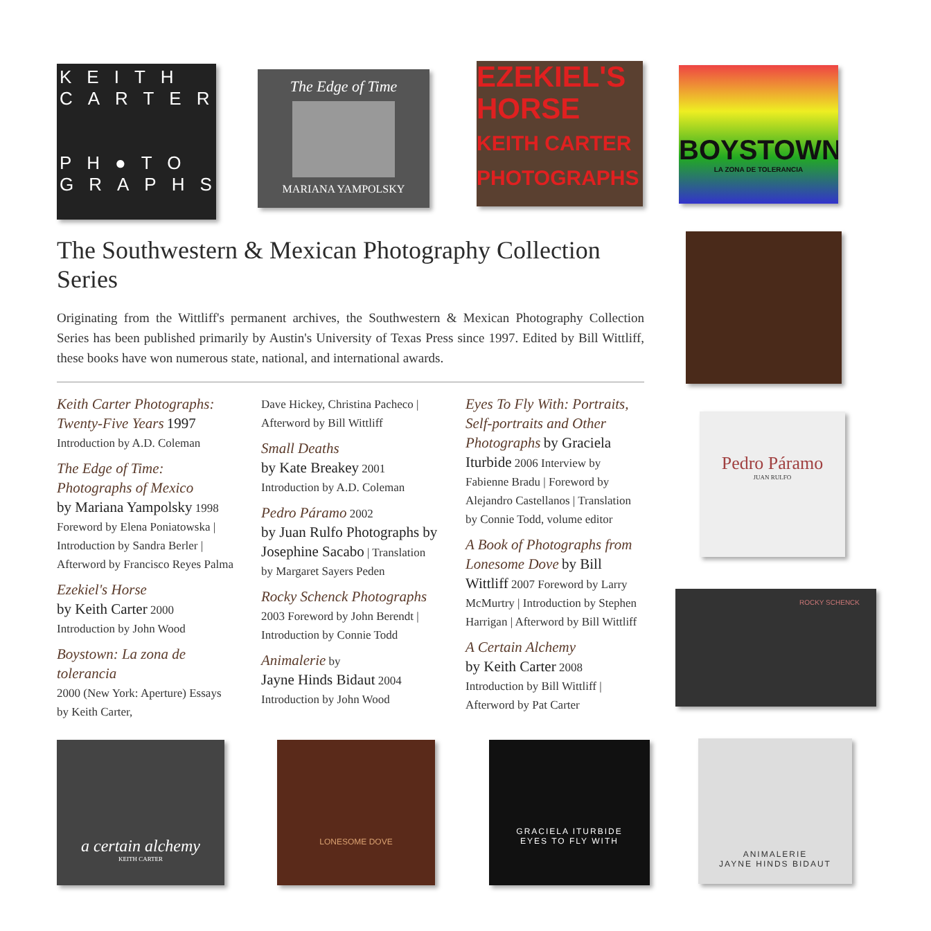KEITH CARTER
PH●TO GRAPHS
The Edge of Time
MARIANA YAMPOLSKY
EZEKIEL'S HORSE
KEITH CARTER PHOTOGRAPHS
BOYSTOWN
LA ZONA DE TOLERANCIA
Pedro Páramo
JUAN RULFO
ROCKY SCHENCK
a certain alchemy
KEITH CARTER
LONESOME DOVE
GRACIELA ITURBIDE
EYES TO FLY WITH
ANIMALERIE
JAYNE HINDS BIDAUT
The Southwestern & Mexican Photography Collection Series
Originating from the Wittliff's permanent archives, the Southwestern & Mexican Photography Collection Series has been published primarily by Austin's University of Texas Press since 1997. Edited by Bill Wittliff, these books have won numerous state, national, and international awards.
Keith Carter Photographs: Twenty-Five Years 1997
Introduction by A.D. Coleman
The Edge of Time: Photographs of Mexico
by Mariana Yampolsky 1998 Foreword by Elena Poniatowska | Introduction by Sandra Berler | Afterword by Francisco Reyes Palma
Ezekiel's Horse
by Keith Carter 2000
Introduction by John Wood
Boystown: La zona de tolerancia
2000 (New York: Aperture) Essays by Keith Carter,
Dave Hickey, Christina Pacheco | Afterword by Bill Wittliff
Small Deaths
by Kate Breakey 2001
Introduction by A.D. Coleman
Pedro Páramo 2002
by Juan Rulfo Photographs by Josephine Sacabo | Translation by Margaret Sayers Peden
Rocky Schenck Photographs
2003 Foreword by John Berendt | Introduction by Connie Todd
Animalerie by
Jayne Hinds Bidaut 2004
Introduction by John Wood
Eyes To Fly With: Portraits, Self-portraits and Other Photographs by Graciela Iturbide 2006 Interview by Fabienne Bradu | Foreword by Alejandro Castellanos | Translation by Connie Todd, volume editor
A Book of Photographs from Lonesome Dove by Bill Wittliff 2007 Foreword by Larry McMurtry | Introduction by Stephen Harrigan | Afterword by Bill Wittliff
A Certain Alchemy
by Keith Carter 2008
Introduction by Bill Wittliff | Afterword by Pat Carter